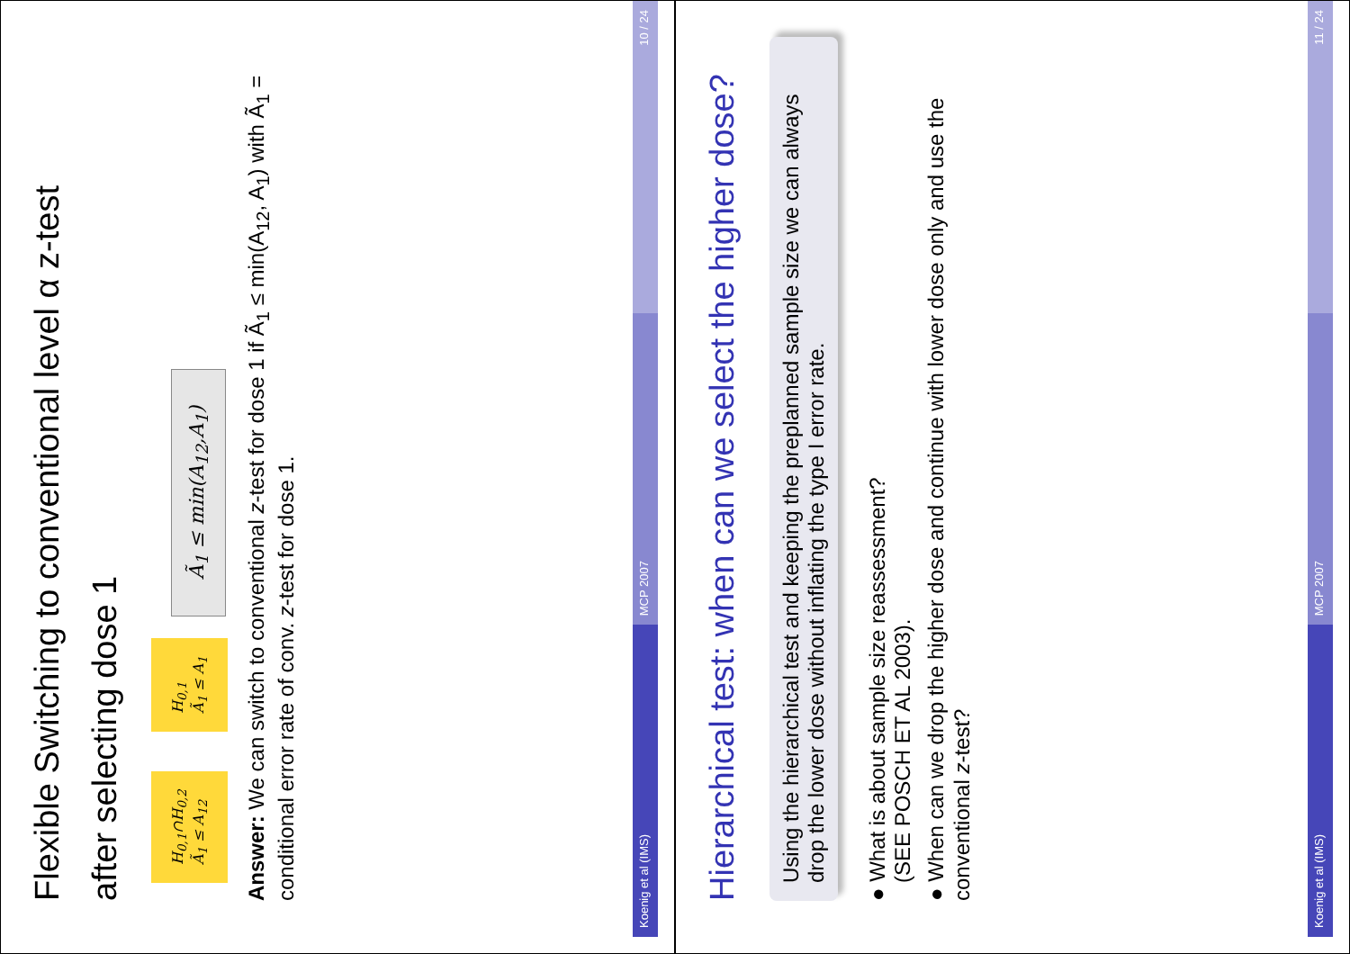Flexible Switching to conventional level α z-test
after selecting dose 1
H<sub>0,1</sub>∩H<sub>0,2</sub>
Ã<sub>1</sub> ≤ A<sub>12</sub> H<sub>0,1</sub>
Ã<sub>1</sub> ≤ A<sub>1</sub> Ã<sub>1</sub> ≤ min(A<sub>12</sub>,A<sub>1</sub>)
Answer: We can switch to conventional z-test for dose 1 if Ã<sub>1</sub> ≤ min(A<sub>12</sub>, A<sub>1</sub>) with Ã<sub>1</sub> = conditional error rate of conv. z-test for dose 1.
Koenig et al (IMS)
MCP 2007
10 / 24
Hierarchical test: when can we select the higher dose?
Using the hierarchical test and keeping the preplanned sample size we can always drop the lower dose without inflating the type I error rate.
● What is about sample size reassessment?
(SEE POSCH ET AL 2003).
● When can we drop the higher dose and continue with lower dose only and use the conventional z-test?
Koenig et al (IMS)
MCP 2007
11 / 24